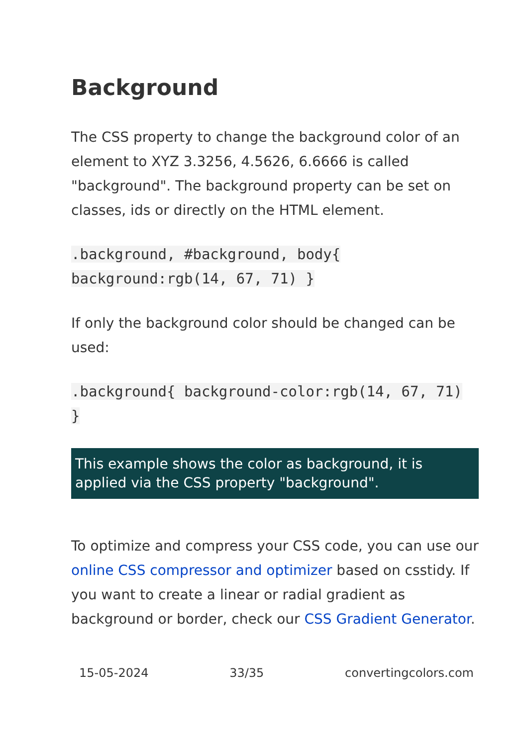Background
The CSS property to change the background color of an element to XYZ 3.3256, 4.5626, 6.6666 is called "background". The background property can be set on classes, ids or directly on the HTML element.
.background, #background, body{ background:rgb(14, 67, 71) }
If only the background color should be changed can be used:
.background{ background-color:rgb(14, 67, 71) }
This example shows the color as background, it is applied via the CSS property "background".
To optimize and compress your CSS code, you can use our online CSS compressor and optimizer based on csstidy. If you want to create a linear or radial gradient as background or border, check our CSS Gradient Generator.
15-05-2024 33/35 convertingcolors.com